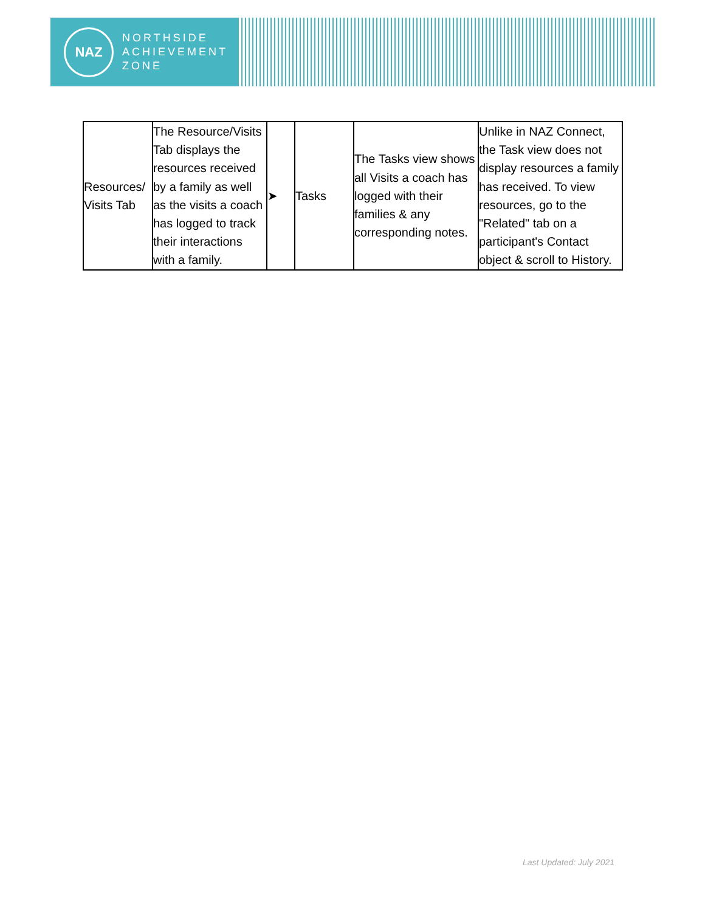NAZ
NORTHSIDE
ACHIEVEMENT
ZONE
| Resources/ Visits Tab | The Resource/Visits Tab displays the resources received by a family as well as the visits a coach has logged to track their interactions with a family. | ➤ | Tasks | The Tasks view shows all Visits a coach has logged with their families & any corresponding notes. | Unlike in NAZ Connect, the Task view does not display resources a family has received. To view resources, go to the "Related" tab on a participant's Contact object & scroll to History. |
Last Updated: July 2021